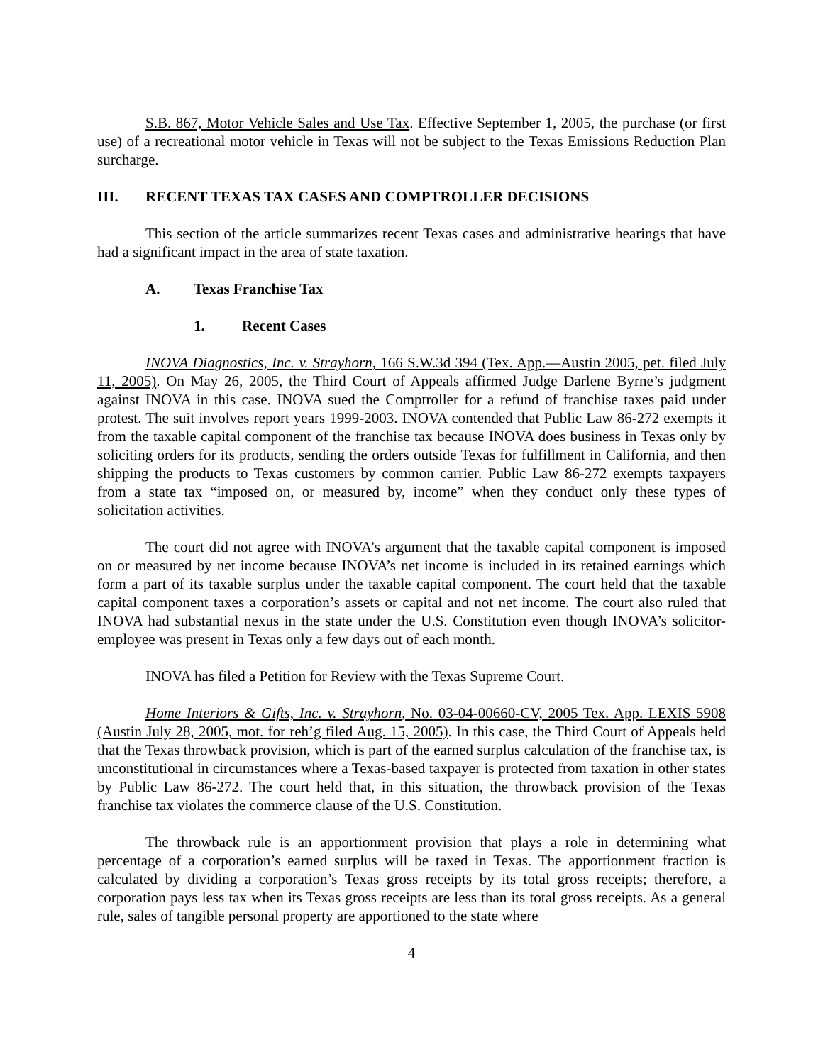S.B. 867, Motor Vehicle Sales and Use Tax. Effective September 1, 2005, the purchase (or first use) of a recreational motor vehicle in Texas will not be subject to the Texas Emissions Reduction Plan surcharge.
III. RECENT TEXAS TAX CASES AND COMPTROLLER DECISIONS
This section of the article summarizes recent Texas cases and administrative hearings that have had a significant impact in the area of state taxation.
A. Texas Franchise Tax
1. Recent Cases
INOVA Diagnostics, Inc. v. Strayhorn, 166 S.W.3d 394 (Tex. App.—Austin 2005, pet. filed July 11, 2005). On May 26, 2005, the Third Court of Appeals affirmed Judge Darlene Byrne’s judgment against INOVA in this case. INOVA sued the Comptroller for a refund of franchise taxes paid under protest. The suit involves report years 1999-2003. INOVA contended that Public Law 86-272 exempts it from the taxable capital component of the franchise tax because INOVA does business in Texas only by soliciting orders for its products, sending the orders outside Texas for fulfillment in California, and then shipping the products to Texas customers by common carrier. Public Law 86-272 exempts taxpayers from a state tax “imposed on, or measured by, income” when they conduct only these types of solicitation activities.
The court did not agree with INOVA’s argument that the taxable capital component is imposed on or measured by net income because INOVA’s net income is included in its retained earnings which form a part of its taxable surplus under the taxable capital component. The court held that the taxable capital component taxes a corporation’s assets or capital and not net income. The court also ruled that INOVA had substantial nexus in the state under the U.S. Constitution even though INOVA’s solicitor-employee was present in Texas only a few days out of each month.
INOVA has filed a Petition for Review with the Texas Supreme Court.
Home Interiors & Gifts, Inc. v. Strayhorn, No. 03-04-00660-CV, 2005 Tex. App. LEXIS 5908 (Austin July 28, 2005, mot. for reh’g filed Aug. 15, 2005). In this case, the Third Court of Appeals held that the Texas throwback provision, which is part of the earned surplus calculation of the franchise tax, is unconstitutional in circumstances where a Texas-based taxpayer is protected from taxation in other states by Public Law 86-272. The court held that, in this situation, the throwback provision of the Texas franchise tax violates the commerce clause of the U.S. Constitution.
The throwback rule is an apportionment provision that plays a role in determining what percentage of a corporation’s earned surplus will be taxed in Texas. The apportionment fraction is calculated by dividing a corporation’s Texas gross receipts by its total gross receipts; therefore, a corporation pays less tax when its Texas gross receipts are less than its total gross receipts. As a general rule, sales of tangible personal property are apportioned to the state where
4